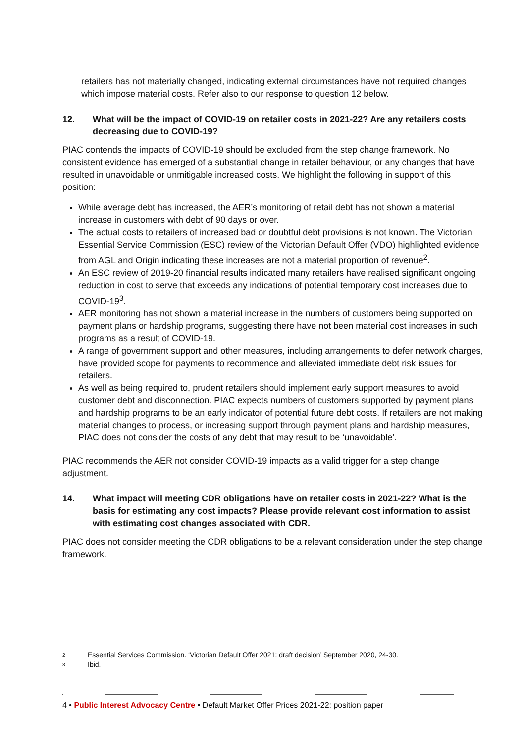retailers has not materially changed, indicating external circumstances have not required changes which impose material costs. Refer also to our response to question 12 below.
12. What will be the impact of COVID-19 on retailer costs in 2021-22? Are any retailers costs decreasing due to COVID-19?
PIAC contends the impacts of COVID-19 should be excluded from the step change framework. No consistent evidence has emerged of a substantial change in retailer behaviour, or any changes that have resulted in unavoidable or unmitigable increased costs. We highlight the following in support of this position:
While average debt has increased, the AER’s monitoring of retail debt has not shown a material increase in customers with debt of 90 days or over.
The actual costs to retailers of increased bad or doubtful debt provisions is not known. The Victorian Essential Service Commission (ESC) review of the Victorian Default Offer (VDO) highlighted evidence from AGL and Origin indicating these increases are not a material proportion of revenue<sup>2</sup>.
An ESC review of 2019-20 financial results indicated many retailers have realised significant ongoing reduction in cost to serve that exceeds any indications of potential temporary cost increases due to COVID-19<sup>3</sup>.
AER monitoring has not shown a material increase in the numbers of customers being supported on payment plans or hardship programs, suggesting there have not been material cost increases in such programs as a result of COVID-19.
A range of government support and other measures, including arrangements to defer network charges, have provided scope for payments to recommence and alleviated immediate debt risk issues for retailers.
As well as being required to, prudent retailers should implement early support measures to avoid customer debt and disconnection. PIAC expects numbers of customers supported by payment plans and hardship programs to be an early indicator of potential future debt costs. If retailers are not making material changes to process, or increasing support through payment plans and hardship measures, PIAC does not consider the costs of any debt that may result to be ‘unavoidable’.
PIAC recommends the AER not consider COVID-19 impacts as a valid trigger for a step change adjustment.
14. What impact will meeting CDR obligations have on retailer costs in 2021-22? What is the basis for estimating any cost impacts? Please provide relevant cost information to assist with estimating cost changes associated with CDR.
PIAC does not consider meeting the CDR obligations to be a relevant consideration under the step change framework.
2 Essential Services Commission. ‘Victorian Default Offer 2021: draft decision’ September 2020, 24-30.
3 Ibid.
4 • Public Interest Advocacy Centre • Default Market Offer Prices 2021-22: position paper